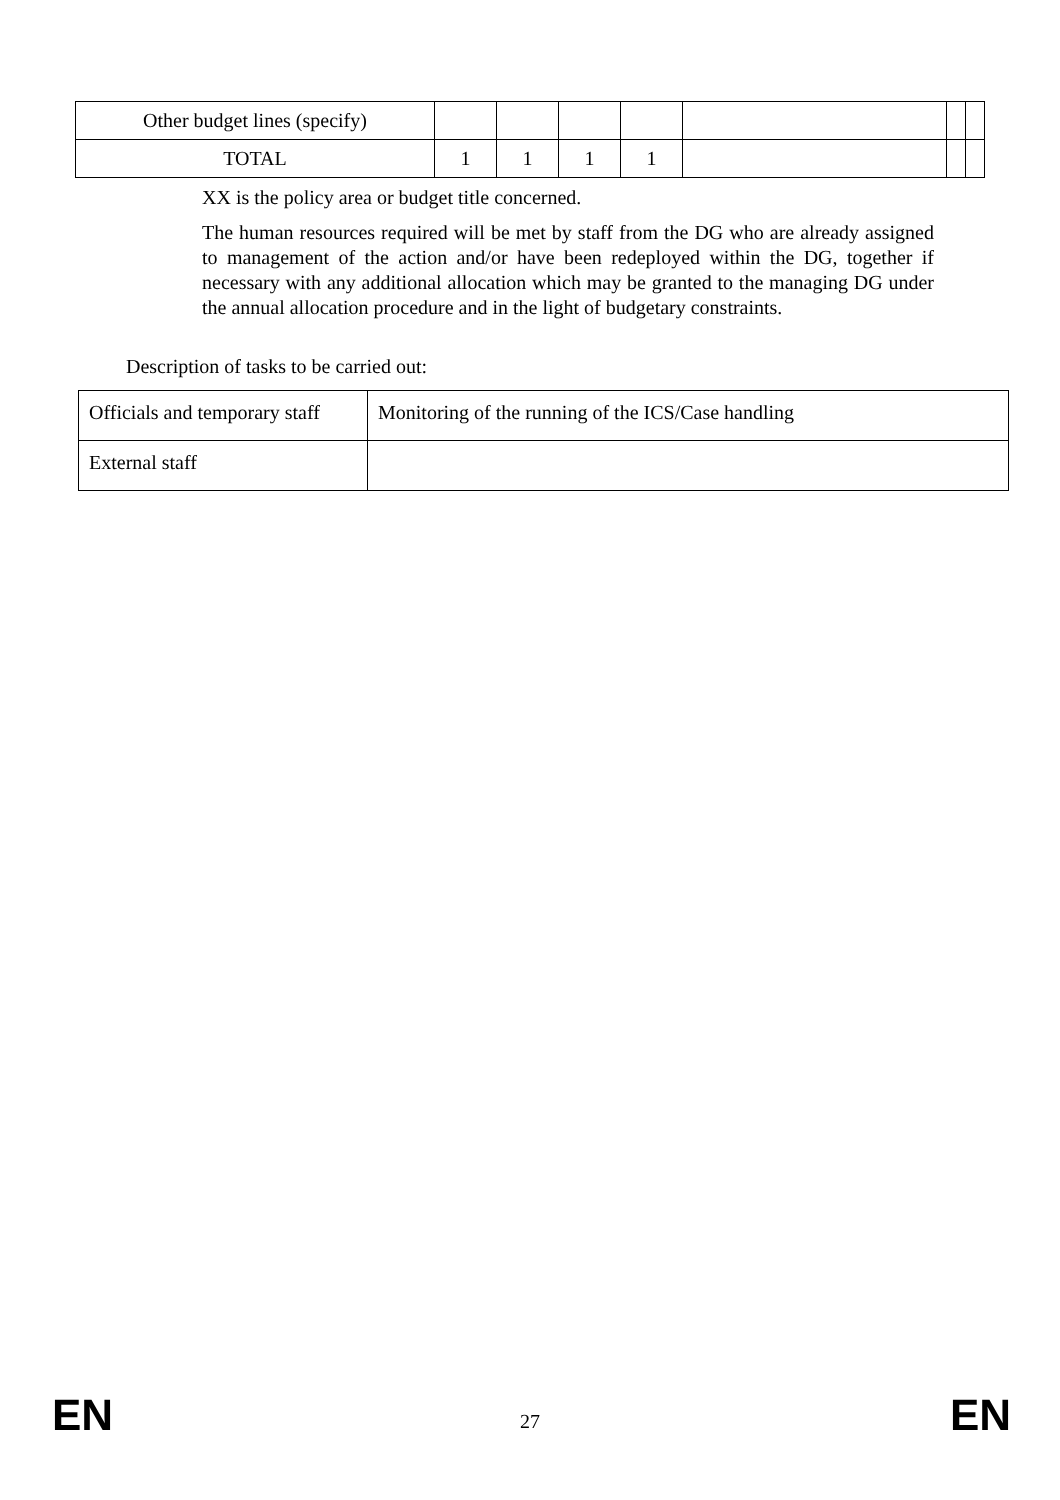| Other budget lines (specify) | | | | | | | |
| TOTAL | 1 | 1 | 1 | 1 | | | |
XX is the policy area or budget title concerned.
The human resources required will be met by staff from the DG who are already assigned to management of the action and/or have been redeployed within the DG, together if necessary with any additional allocation which may be granted to the managing DG under the annual allocation procedure and in the light of budgetary constraints.
Description of tasks to be carried out:
| Officials and temporary staff | Monitoring of the running of the ICS/Case handling |
| External staff | |
EN 27 EN